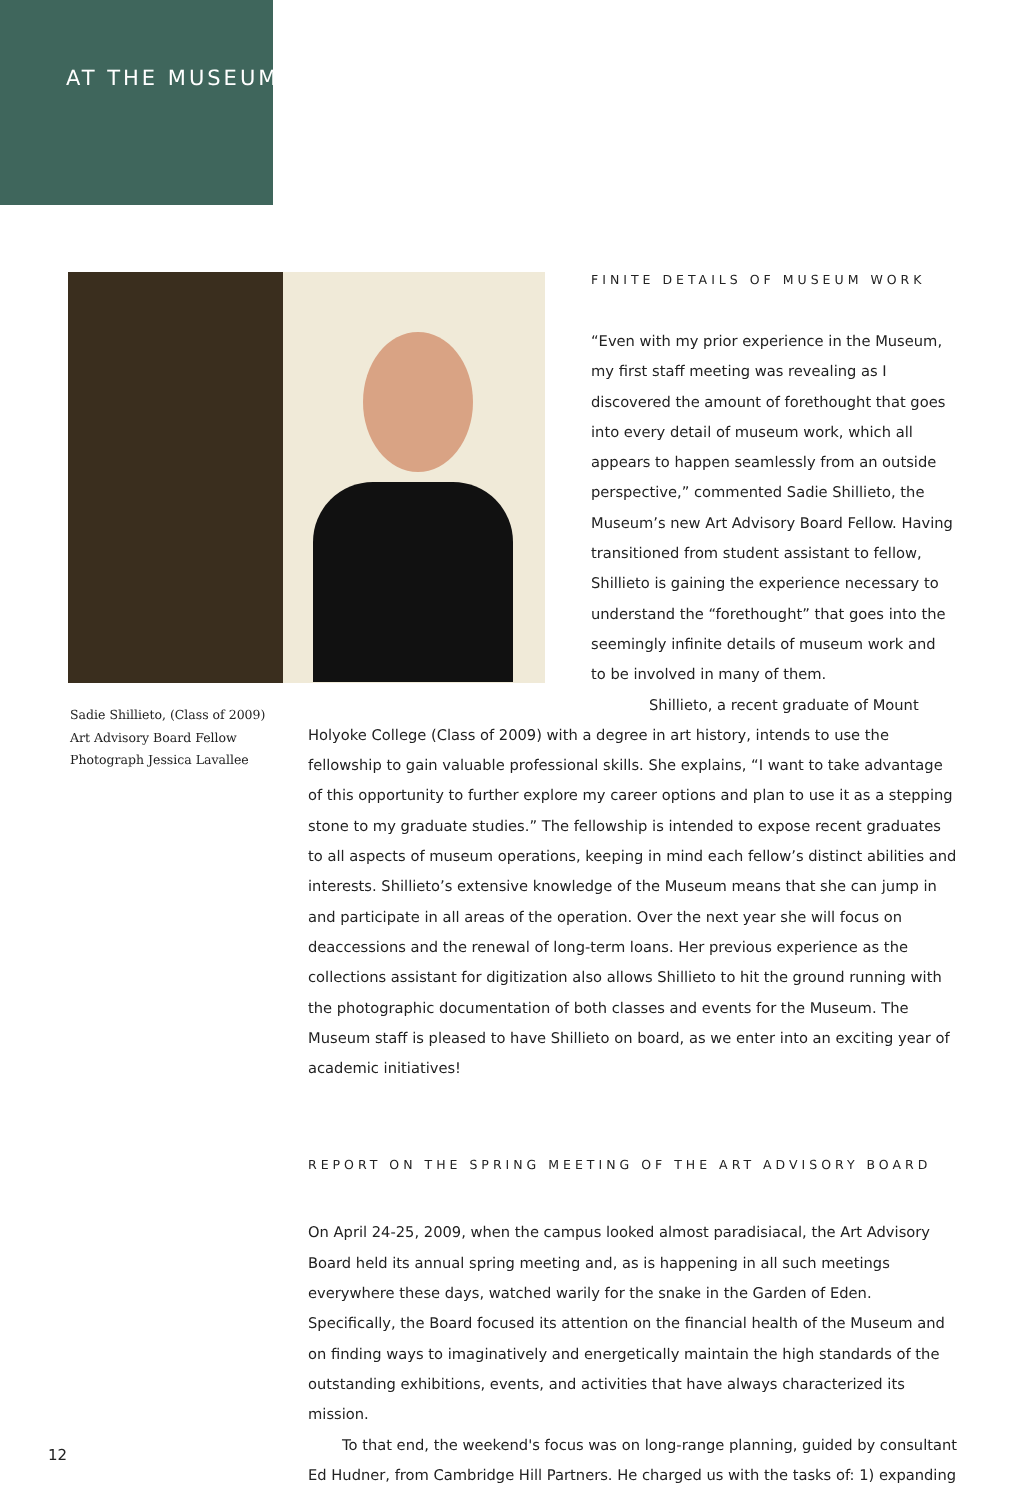AT THE MUSEUM
FINITE DETAILS OF MUSEUM WORK
“Even with my prior experience in the Museum, my first staff meeting was revealing as I discovered the amount of forethought that goes into every detail of museum work, which all appears to happen seamlessly from an outside perspective,” commented Sadie Shillieto, the Museum’s new Art Advisory Board Fellow. Having transitioned from student assistant to fellow, Shillieto is gaining the experience necessary to understand the “forethought” that goes into the seemingly infinite details of museum work and to be involved in many of them.
Shillieto, a recent graduate of Mount
Sadie Shillieto, (Class of 2009)
Art Advisory Board Fellow
Photograph Jessica Lavallee
Holyoke College (Class of 2009) with a degree in art history, intends to use the fellowship to gain valuable professional skills. She explains, “I want to take advantage of this opportunity to further explore my career options and plan to use it as a stepping stone to my graduate studies.” The fellowship is intended to expose recent graduates to all aspects of museum operations, keeping in mind each fellow’s distinct abilities and interests. Shillieto’s extensive knowledge of the Museum means that she can jump in and participate in all areas of the operation. Over the next year she will focus on deaccessions and the renewal of long-term loans. Her previous experience as the collections assistant for digitization also allows Shillieto to hit the ground running with the photographic documentation of both classes and events for the Museum. The Museum staff is pleased to have Shillieto on board, as we enter into an exciting year of academic initiatives!
REPORT ON THE SPRING MEETING OF THE ART ADVISORY BOARD
On April 24-25, 2009, when the campus looked almost paradisiacal, the Art Advisory Board held its annual spring meeting and, as is happening in all such meetings everywhere these days, watched warily for the snake in the Garden of Eden. Specifically, the Board focused its attention on the financial health of the Museum and on finding ways to imaginatively and energetically maintain the high standards of the outstanding exhibitions, events, and activities that have always characterized its mission.
To that end, the weekend's focus was on long-range planning, guided by consultant Ed Hudner, from Cambridge Hill Partners. He charged us with the tasks of: 1) expanding
12